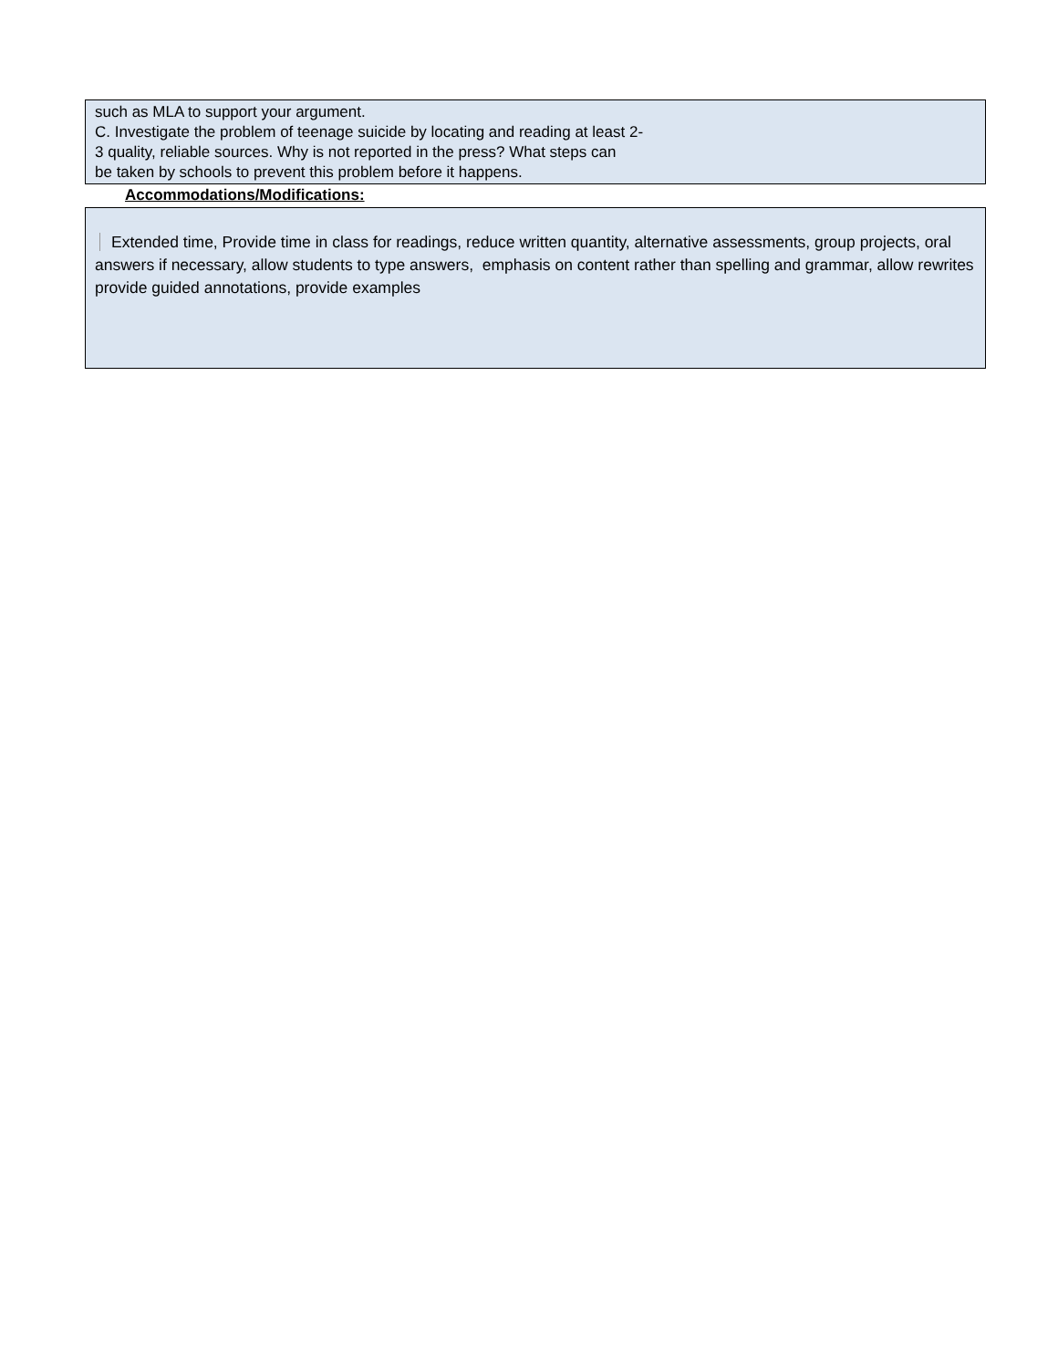such as MLA to support your argument.
C. Investigate the problem of teenage suicide by locating and reading at least 2-
3 quality, reliable sources. Why is not reported in the press? What steps can
be taken by schools to prevent this problem before it happens.
Accommodations/Modifications:
Extended time, Provide time in class for readings, reduce written quantity, alternative assessments, group projects, oral answers if necessary, allow students to type answers, emphasis on content rather than spelling and grammar, allow rewrites
provide guided annotations, provide examples